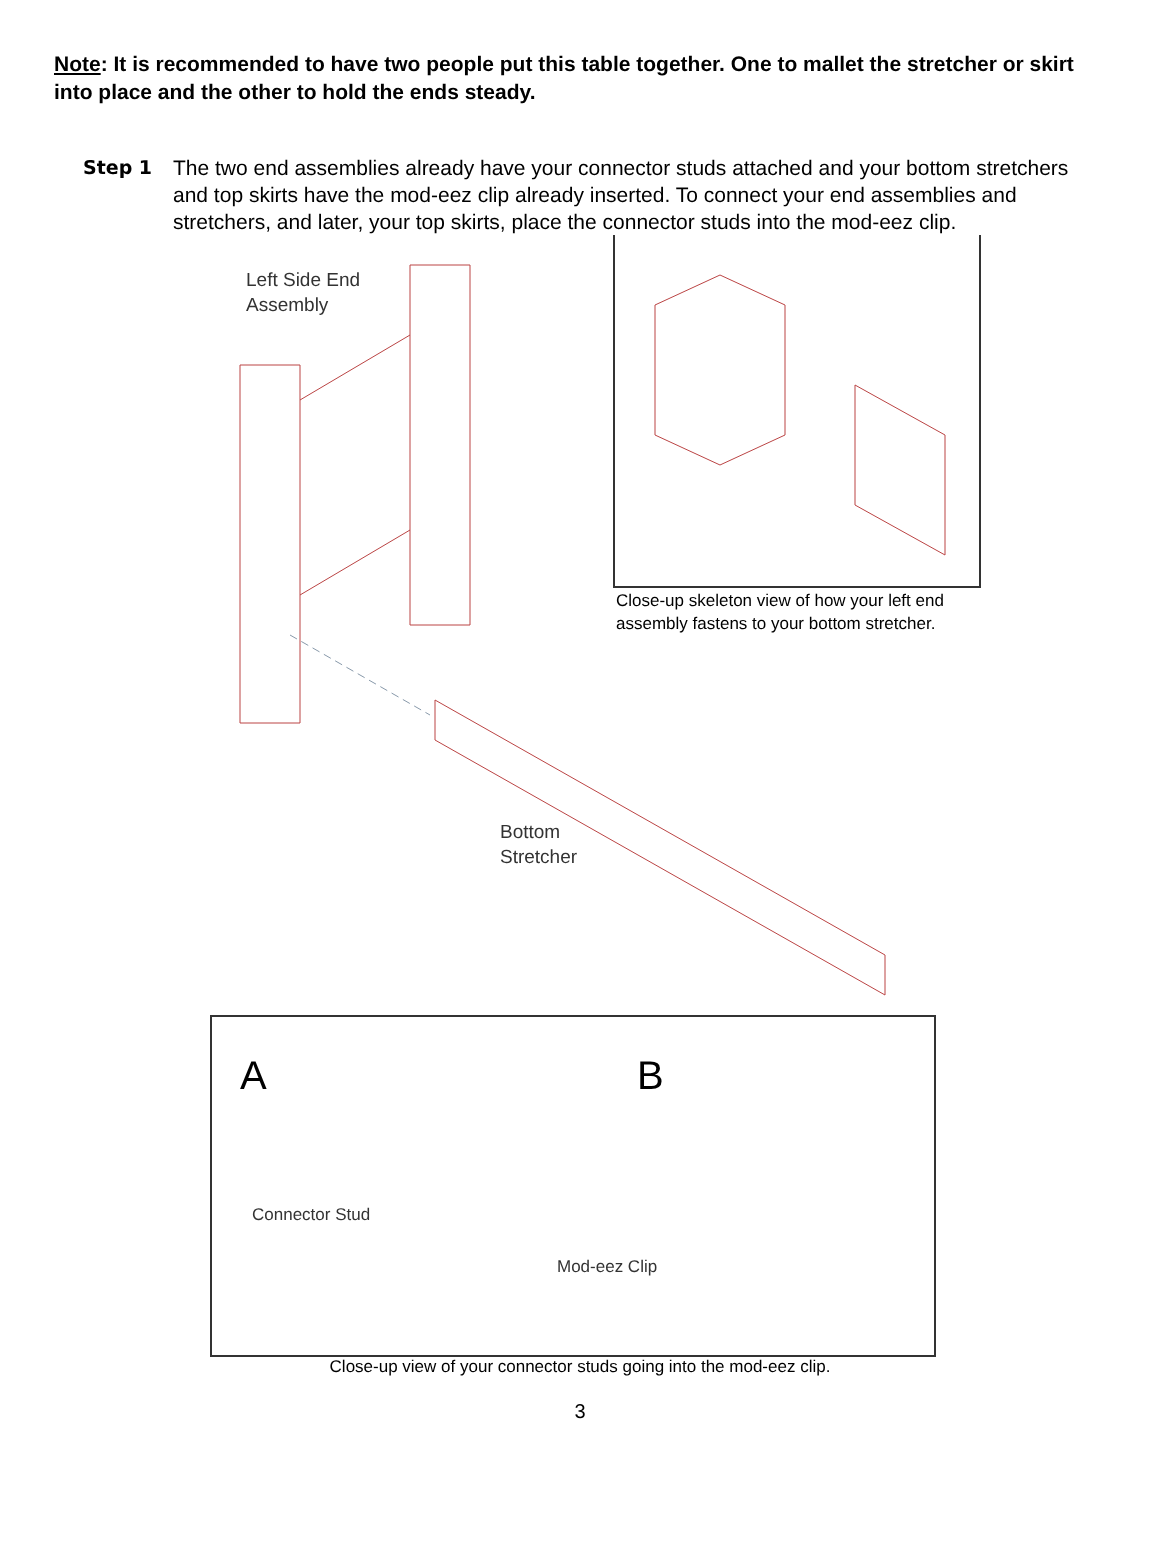Note: It is recommended to have two people put this table together. One to mallet the stretcher or skirt into place and the other to hold the ends steady.
Step 1 The two end assemblies already have your connector studs attached and your bottom stretchers and top skirts have the mod-eez clip already inserted. To connect your end assemblies and stretchers, and later, your top skirts, place the connector studs into the mod-eez clip.
Left Side End
Assembly
Close-up skeleton view of how your left end
assembly fastens to your bottom stretcher.
Bottom
Stretcher
A B
Connector Stud
Mod-eez Clip
Close-up view of your connector studs going into the mod-eez clip.
3